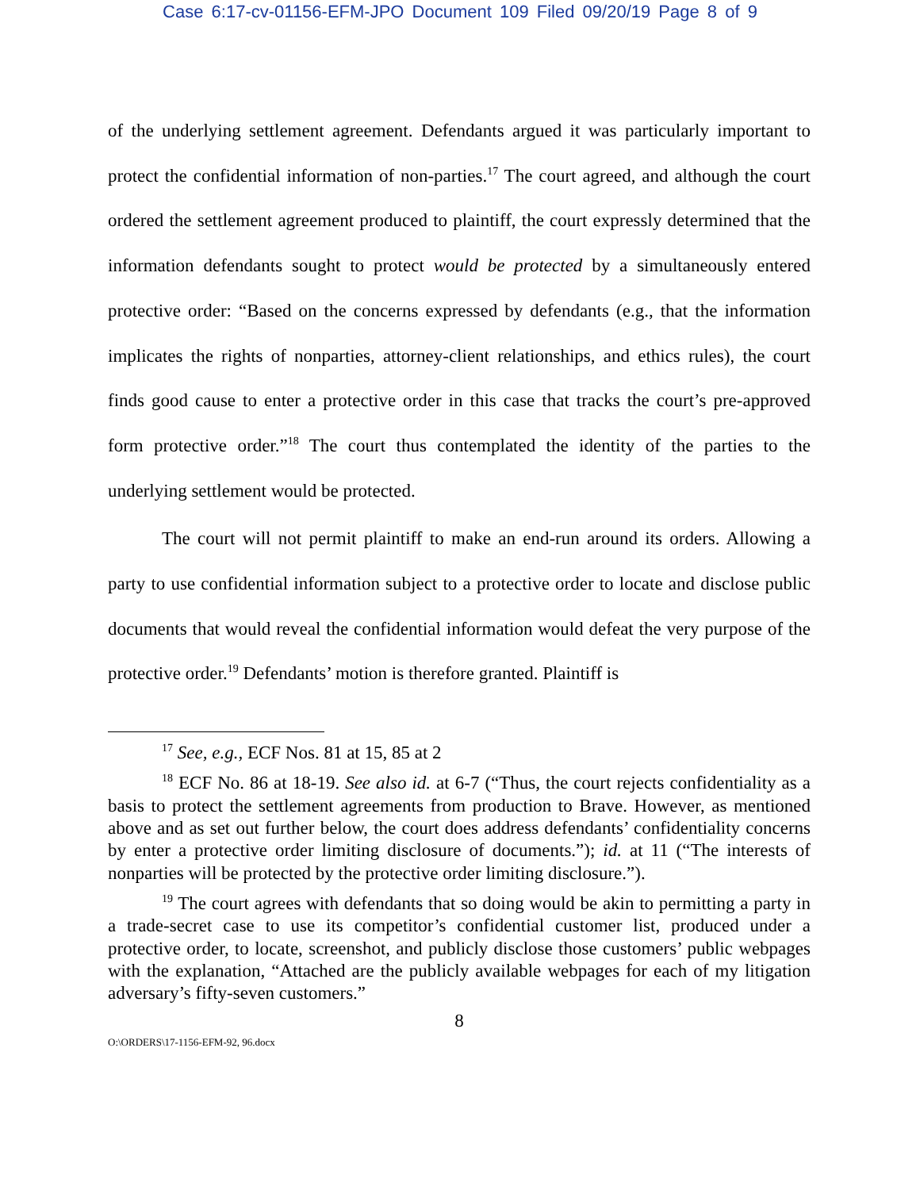Case 6:17-cv-01156-EFM-JPO Document 109 Filed 09/20/19 Page 8 of 9
of the underlying settlement agreement. Defendants argued it was particularly important to protect the confidential information of non-parties.<sup>17</sup> The court agreed, and although the court ordered the settlement agreement produced to plaintiff, the court expressly determined that the information defendants sought to protect would be protected by a simultaneously entered protective order: “Based on the concerns expressed by defendants (e.g., that the information implicates the rights of nonparties, attorney-client relationships, and ethics rules), the court finds good cause to enter a protective order in this case that tracks the court’s pre-approved form protective order.”<sup>18</sup> The court thus contemplated the identity of the parties to the underlying settlement would be protected.
The court will not permit plaintiff to make an end-run around its orders. Allowing a party to use confidential information subject to a protective order to locate and disclose public documents that would reveal the confidential information would defeat the very purpose of the protective order.<sup>19</sup> Defendants’ motion is therefore granted. Plaintiff is
<sup>17</sup> See, e.g., ECF Nos. 81 at 15, 85 at 2
<sup>18</sup> ECF No. 86 at 18-19. See also id. at 6-7 (“Thus, the court rejects confidentiality as a basis to protect the settlement agreements from production to Brave. However, as mentioned above and as set out further below, the court does address defendants’ confidentiality concerns by enter a protective order limiting disclosure of documents.”); id. at 11 (“The interests of nonparties will be protected by the protective order limiting disclosure.”).
<sup>19</sup> The court agrees with defendants that so doing would be akin to permitting a party in a trade-secret case to use its competitor’s confidential customer list, produced under a protective order, to locate, screenshot, and publicly disclose those customers’ public webpages with the explanation, “Attached are the publicly available webpages for each of my litigation adversary’s fifty-seven customers.”
8
O:\ORDERS\17-1156-EFM-92, 96.docx